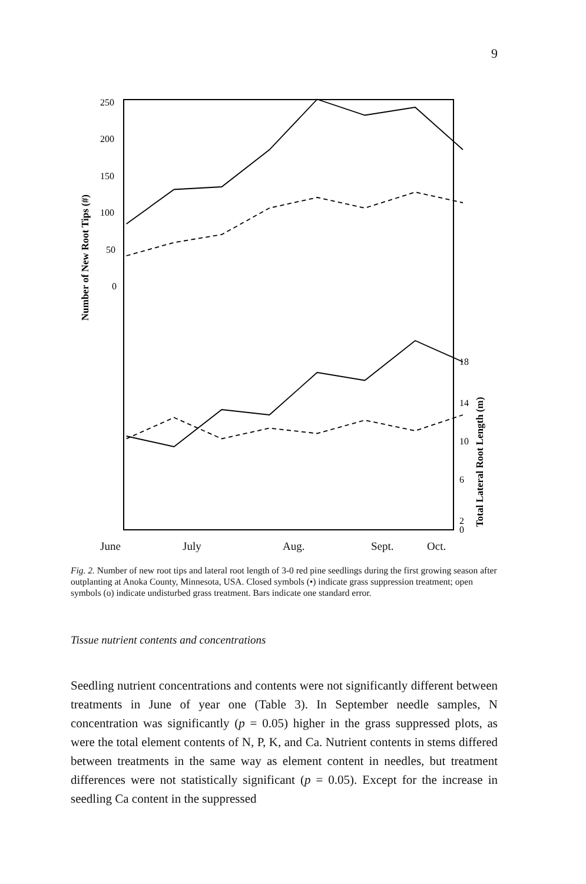9
Number of New Root Tips (#)
250
200
150
100
50
0
18
14
10
6
2
0
Total Lateral Root Length (m)
June July Aug. Sept. Oct.
Fig. 2. Number of new root tips and lateral root length of 3-0 red pine seedlings during the first growing season after outplanting at Anoka County, Minnesota, USA. Closed symbols (•) indicate grass suppression treatment; open symbols (o) indicate undisturbed grass treatment. Bars indicate one standard error.
Tissue nutrient contents and concentrations
Seedling nutrient concentrations and contents were not significantly different between treatments in June of year one (Table 3). In September needle samples, N concentration was significantly (p = 0.05) higher in the grass suppressed plots, as were the total element contents of N, P, K, and Ca. Nutrient contents in stems differed between treatments in the same way as element content in needles, but treatment differences were not statistically significant (p = 0.05). Except for the increase in seedling Ca content in the suppressed